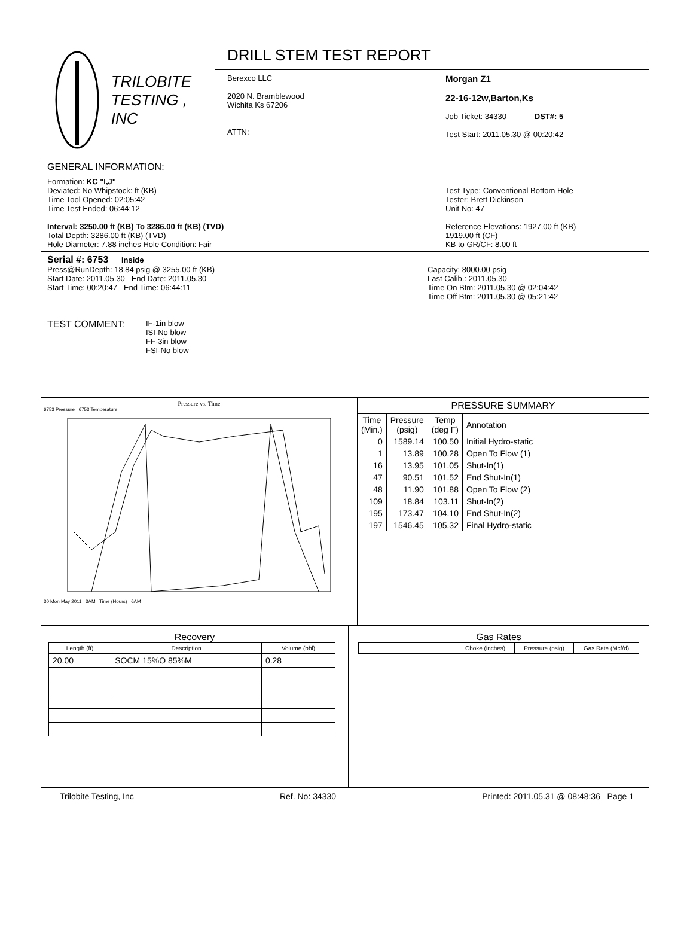TRILOBITE
TESTING , INC
DRILL STEM TEST REPORT
Berexco LLC
2020 N. Bramblewood
Wichita Ks 67206
ATTN:
Morgan Z1
22-16-12w,Barton,Ks
Job Ticket: 34330 DST#: 5
Test Start: 2011.05.30 @ 00:20:42
GENERAL INFORMATION:
Formation: KC "I,J"
Deviated: No Whipstock: ft (KB)
Time Tool Opened: 02:05:42
Time Test Ended: 06:44:12
Interval: 3250.00 ft (KB) To 3286.00 ft (KB) (TVD)
Total Depth: 3286.00 ft (KB) (TVD)
Hole Diameter: 7.88 inches Hole Condition: Fair
Test Type: Conventional Bottom Hole
Tester: Brett Dickinson
Unit No: 47
Reference Elevations: 1927.00 ft (KB)
1919.00 ft (CF)
KB to GR/CF: 8.00 ft
Serial #: 6753 Inside
Press@RunDepth: 18.84 psig @ 3255.00 ft (KB)
Start Date: 2011.05.30 End Date: 2011.05.30
Start Time: 00:20:47 End Time: 06:44:11
Capacity: 8000.00 psig
Last Calib.: 2011.05.30
Time On Btm: 2011.05.30 @ 02:04:42
Time Off Btm: 2011.05.30 @ 05:21:42
TEST COMMENT: IF-1in blow
ISI-No blow
FF-3in blow
FSI-No blow
Pressure vs. Time
6753 Pressure 6753 Temperature
30 Mon May 2011 3AM Time (Hours) 6AM
PRESSURE SUMMARY
| Time (Min.) | Pressure (psig) | Temp (deg F) | Annotation |
| 0 | 1589.14 | 100.50 | Initial Hydro-static |
| 1 | 13.89 | 100.28 | Open To Flow (1) |
| 16 | 13.95 | 101.05 | Shut-In(1) |
| 47 | 90.51 | 101.52 | End Shut-In(1) |
| 48 | 11.90 | 101.88 | Open To Flow (2) |
| 109 | 18.84 | 103.11 | Shut-In(2) |
| 195 | 173.47 | 104.10 | End Shut-In(2) |
| 197 | 1546.45 | 105.32 | Final Hydro-static |
Recovery
| Length (ft) | Description | Volume (bbl) |
| --- | --- | --- |
| 20.00 | SOCM 15%O 85%M | 0.28 |
Gas Rates
| | Choke (inches) | Pressure (psig) | Gas Rate (Mcf/d) |
| --- | --- | --- | --- |
Trilobite Testing, Inc Ref. No: 34330 Printed: 2011.05.31 @ 08:48:36 Page 1